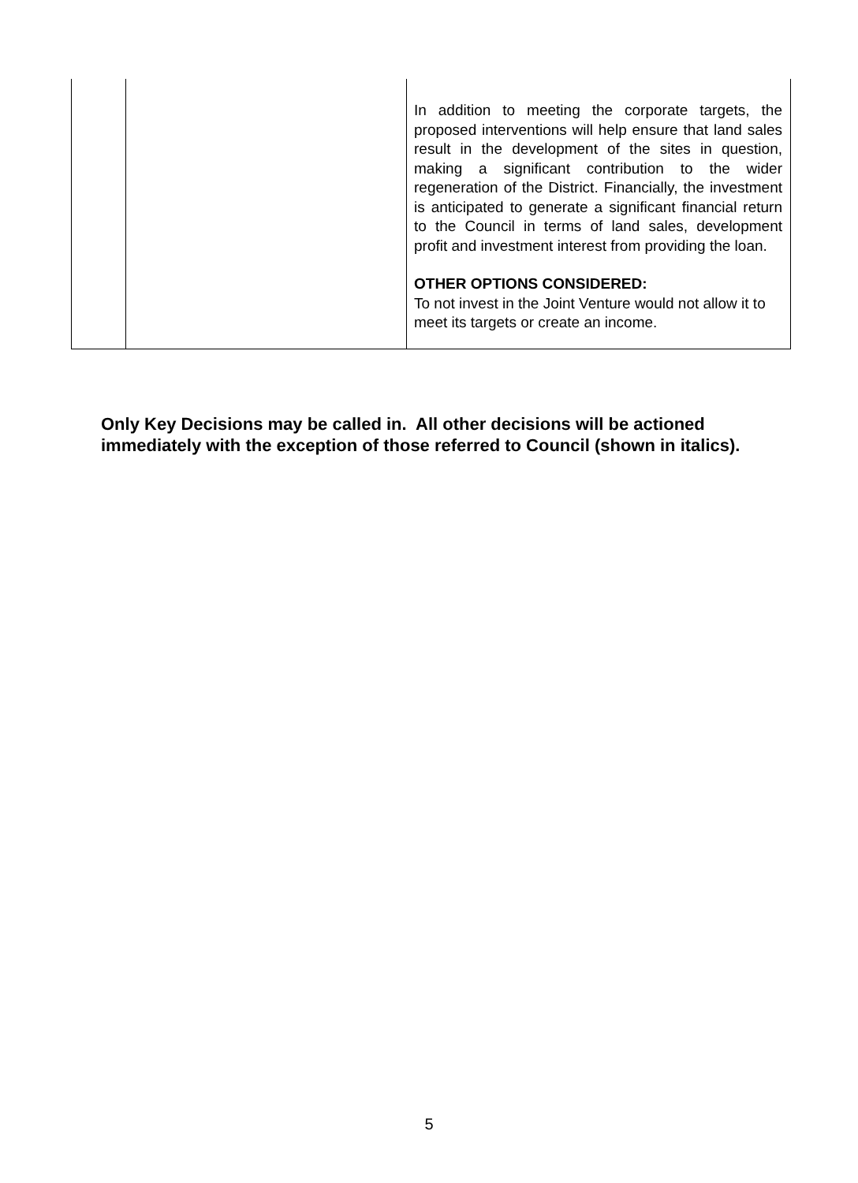| | | In addition to meeting the corporate targets, the proposed interventions will help ensure that land sales result in the development of the sites in question, making a significant contribution to the wider regeneration of the District. Financially, the investment is anticipated to generate a significant financial return to the Council in terms of land sales, development profit and investment interest from providing the loan. OTHER OPTIONS CONSIDERED: To not invest in the Joint Venture would not allow it to meet its targets or create an income. |
Only Key Decisions may be called in. All other decisions will be actioned immediately with the exception of those referred to Council (shown in italics).
5